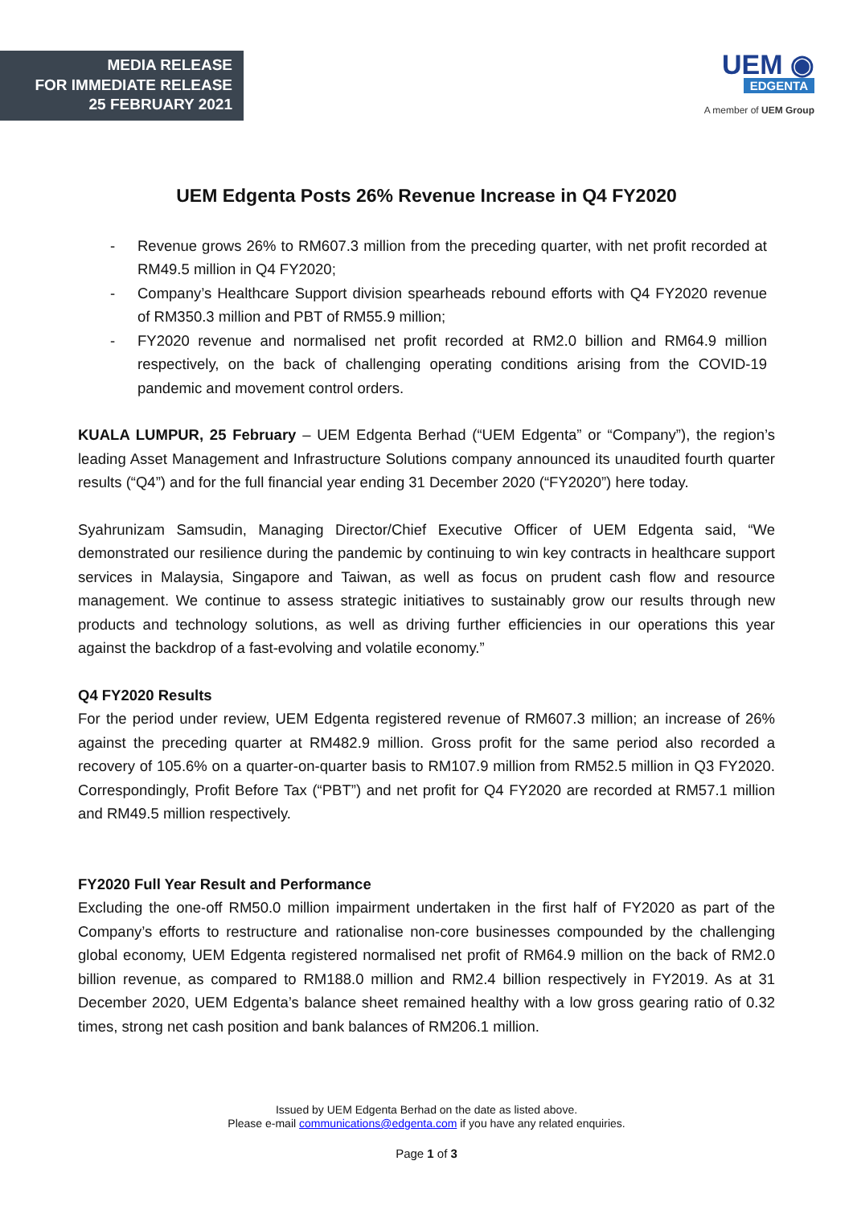MEDIA RELEASE
FOR IMMEDIATE RELEASE
25 FEBRUARY 2021
UEM ◉
EDGENTA
A member of UEM Group
UEM Edgenta Posts 26% Revenue Increase in Q4 FY2020
- Revenue grows 26% to RM607.3 million from the preceding quarter, with net profit recorded at RM49.5 million in Q4 FY2020;
- Company’s Healthcare Support division spearheads rebound efforts with Q4 FY2020 revenue of RM350.3 million and PBT of RM55.9 million;
- FY2020 revenue and normalised net profit recorded at RM2.0 billion and RM64.9 million respectively, on the back of challenging operating conditions arising from the COVID-19 pandemic and movement control orders.
KUALA LUMPUR, 25 February – UEM Edgenta Berhad (“UEM Edgenta” or “Company”), the region’s leading Asset Management and Infrastructure Solutions company announced its unaudited fourth quarter results (“Q4”) and for the full financial year ending 31 December 2020 (“FY2020”) here today.
Syahrunizam Samsudin, Managing Director/Chief Executive Officer of UEM Edgenta said, “We demonstrated our resilience during the pandemic by continuing to win key contracts in healthcare support services in Malaysia, Singapore and Taiwan, as well as focus on prudent cash flow and resource management. We continue to assess strategic initiatives to sustainably grow our results through new products and technology solutions, as well as driving further efficiencies in our operations this year against the backdrop of a fast-evolving and volatile economy.”
Q4 FY2020 Results
For the period under review, UEM Edgenta registered revenue of RM607.3 million; an increase of 26% against the preceding quarter at RM482.9 million. Gross profit for the same period also recorded a recovery of 105.6% on a quarter-on-quarter basis to RM107.9 million from RM52.5 million in Q3 FY2020. Correspondingly, Profit Before Tax (“PBT”) and net profit for Q4 FY2020 are recorded at RM57.1 million and RM49.5 million respectively.
FY2020 Full Year Result and Performance
Excluding the one-off RM50.0 million impairment undertaken in the first half of FY2020 as part of the Company’s efforts to restructure and rationalise non-core businesses compounded by the challenging global economy, UEM Edgenta registered normalised net profit of RM64.9 million on the back of RM2.0 billion revenue, as compared to RM188.0 million and RM2.4 billion respectively in FY2019. As at 31 December 2020, UEM Edgenta’s balance sheet remained healthy with a low gross gearing ratio of 0.32 times, strong net cash position and bank balances of RM206.1 million.
Issued by UEM Edgenta Berhad on the date as listed above.
Please e-mail communications@edgenta.com if you have any related enquiries.
Page 1 of 3